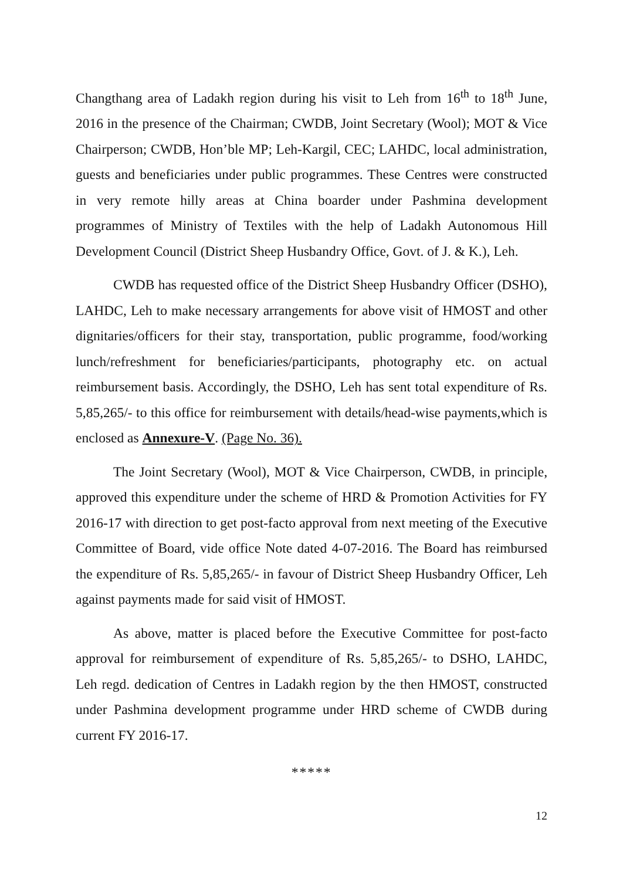Changthang area of Ladakh region during his visit to Leh from 16<sup>th</sup> to 18<sup>th</sup> June, 2016 in the presence of the Chairman; CWDB, Joint Secretary (Wool); MOT & Vice Chairperson; CWDB, Hon’ble MP; Leh-Kargil, CEC; LAHDC, local administration, guests and beneficiaries under public programmes. These Centres were constructed in very remote hilly areas at China boarder under Pashmina development programmes of Ministry of Textiles with the help of Ladakh Autonomous Hill Development Council (District Sheep Husbandry Office, Govt. of J. & K.), Leh.
CWDB has requested office of the District Sheep Husbandry Officer (DSHO), LAHDC, Leh to make necessary arrangements for above visit of HMOST and other dignitaries/officers for their stay, transportation, public programme, food/working lunch/refreshment for beneficiaries/participants, photography etc. on actual reimbursement basis. Accordingly, the DSHO, Leh has sent total expenditure of Rs. 5,85,265/- to this office for reimbursement with details/head-wise payments,which is enclosed as Annexure-V. (Page No. 36).
The Joint Secretary (Wool), MOT & Vice Chairperson, CWDB, in principle, approved this expenditure under the scheme of HRD & Promotion Activities for FY 2016-17 with direction to get post-facto approval from next meeting of the Executive Committee of Board, vide office Note dated 4-07-2016. The Board has reimbursed the expenditure of Rs. 5,85,265/- in favour of District Sheep Husbandry Officer, Leh against payments made for said visit of HMOST.
As above, matter is placed before the Executive Committee for post-facto approval for reimbursement of expenditure of Rs. 5,85,265/- to DSHO, LAHDC, Leh regd. dedication of Centres in Ladakh region by the then HMOST, constructed under Pashmina development programme under HRD scheme of CWDB during current FY 2016-17.
*****
12